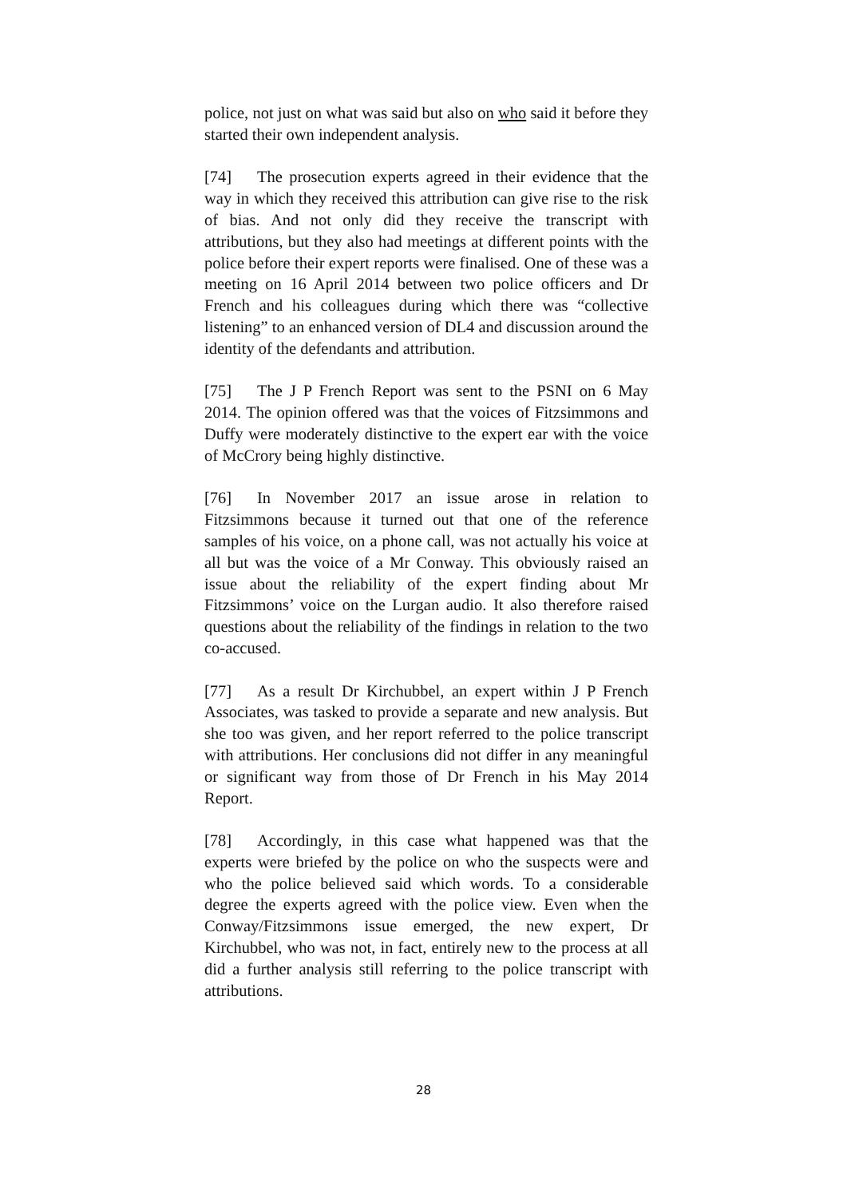police, not just on what was said but also on who said it before they started their own independent analysis.
[74] The prosecution experts agreed in their evidence that the way in which they received this attribution can give rise to the risk of bias. And not only did they receive the transcript with attributions, but they also had meetings at different points with the police before their expert reports were finalised. One of these was a meeting on 16 April 2014 between two police officers and Dr French and his colleagues during which there was “collective listening” to an enhanced version of DL4 and discussion around the identity of the defendants and attribution.
[75] The J P French Report was sent to the PSNI on 6 May 2014. The opinion offered was that the voices of Fitzsimmons and Duffy were moderately distinctive to the expert ear with the voice of McCrory being highly distinctive.
[76] In November 2017 an issue arose in relation to Fitzsimmons because it turned out that one of the reference samples of his voice, on a phone call, was not actually his voice at all but was the voice of a Mr Conway. This obviously raised an issue about the reliability of the expert finding about Mr Fitzsimmons’ voice on the Lurgan audio. It also therefore raised questions about the reliability of the findings in relation to the two co-accused.
[77] As a result Dr Kirchubbel, an expert within J P French Associates, was tasked to provide a separate and new analysis. But she too was given, and her report referred to the police transcript with attributions. Her conclusions did not differ in any meaningful or significant way from those of Dr French in his May 2014 Report.
[78] Accordingly, in this case what happened was that the experts were briefed by the police on who the suspects were and who the police believed said which words. To a considerable degree the experts agreed with the police view. Even when the Conway/Fitzsimmons issue emerged, the new expert, Dr Kirchubbel, who was not, in fact, entirely new to the process at all did a further analysis still referring to the police transcript with attributions.
28